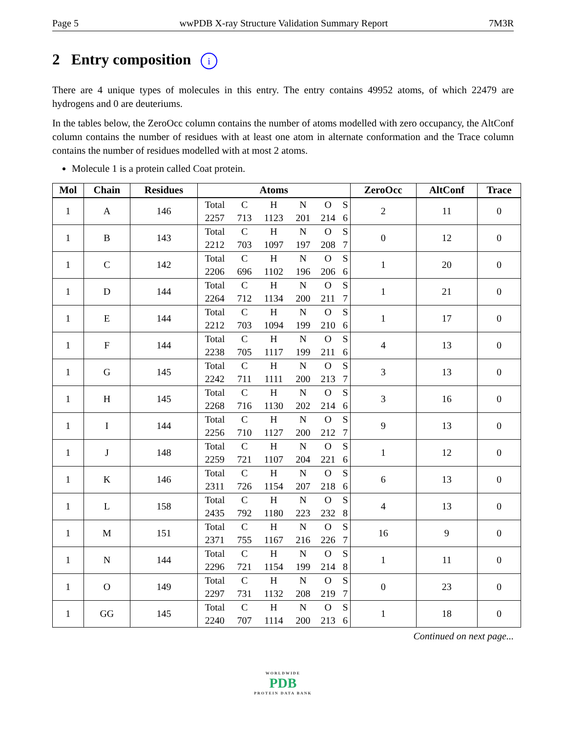Page 5 wwPDB X-ray Structure Validation Summary Report 7M3R
2 Entry composition i
There are 4 unique types of molecules in this entry. The entry contains 49952 atoms, of which 22479 are hydrogens and 0 are deuteriums.
In the tables below, the ZeroOcc column contains the number of atoms modelled with zero occupancy, the AltConf column contains the number of residues with at least one atom in alternate conformation and the Trace column contains the number of residues modelled with at most 2 atoms.
Molecule 1 is a protein called Coat protein.
| Mol | Chain | Residues | Atoms | | | | | | ZeroOcc | AltConf | Trace |
| --- | --- | --- | --- | --- | --- | --- | --- | --- | --- | --- | --- |
| 1 | A | 146 | Total 2257 | C 713 | H 1123 | N 201 | O 214 | S 6 | 2 | 11 | 0 |
| 1 | B | 143 | Total 2212 | C 703 | H 1097 | N 197 | O 208 | S 7 | 0 | 12 | 0 |
| 1 | C | 142 | Total 2206 | C 696 | H 1102 | N 196 | O 206 | S 6 | 1 | 20 | 0 |
| 1 | D | 144 | Total 2264 | C 712 | H 1134 | N 200 | O 211 | S 7 | 1 | 21 | 0 |
| 1 | E | 144 | Total 2212 | C 703 | H 1094 | N 199 | O 210 | S 6 | 1 | 17 | 0 |
| 1 | F | 144 | Total 2238 | C 705 | H 1117 | N 199 | O 211 | S 6 | 4 | 13 | 0 |
| 1 | G | 145 | Total 2242 | C 711 | H 1111 | N 200 | O 213 | S 7 | 3 | 13 | 0 |
| 1 | H | 145 | Total 2268 | C 716 | H 1130 | N 202 | O 214 | S 6 | 3 | 16 | 0 |
| 1 | I | 144 | Total 2256 | C 710 | H 1127 | N 200 | O 212 | S 7 | 9 | 13 | 0 |
| 1 | J | 148 | Total 2259 | C 721 | H 1107 | N 204 | O 221 | S 6 | 1 | 12 | 0 |
| 1 | K | 146 | Total 2311 | C 726 | H 1154 | N 207 | O 218 | S 6 | 6 | 13 | 0 |
| 1 | L | 158 | Total 2435 | C 792 | H 1180 | N 223 | O 232 | S 8 | 4 | 13 | 0 |
| 1 | M | 151 | Total 2371 | C 755 | H 1167 | N 216 | O 226 | S 7 | 16 | 9 | 0 |
| 1 | N | 144 | Total 2296 | C 721 | H 1154 | N 199 | O 214 | S 8 | 1 | 11 | 0 |
| 1 | O | 149 | Total 2297 | C 731 | H 1132 | N 208 | O 219 | S 7 | 0 | 23 | 0 |
| 1 | GG | 145 | Total 2240 | C 707 | H 1114 | N 200 | O 213 | S 6 | 1 | 18 | 0 |
Continued on next page...
WORLDWIDE
PDB
PROTEIN DATA BANK